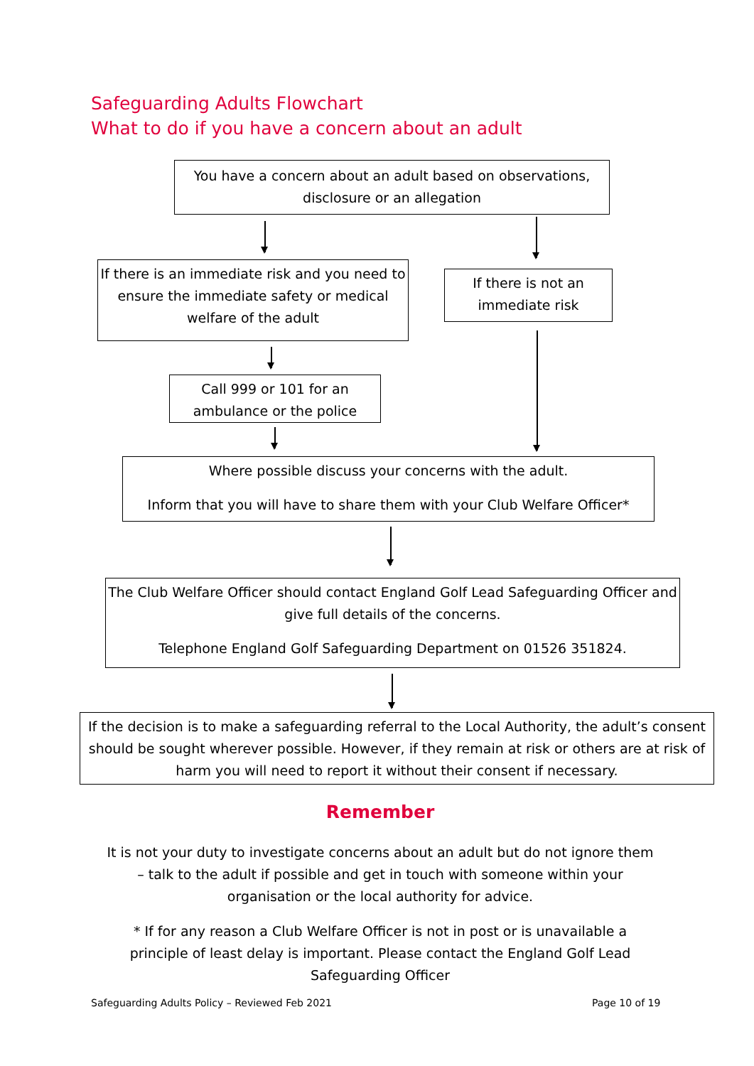Safeguarding Adults Flowchart
What to do if you have a concern about an adult
You have a concern about an adult based on observations, disclosure or an allegation
If there is an immediate risk and you need to ensure the immediate safety or medical welfare of the adult
If there is not an immediate risk
Call 999 or 101 for an ambulance or the police
Where possible discuss your concerns with the adult.
Inform that you will have to share them with your Club Welfare Officer*
The Club Welfare Officer should contact England Golf Lead Safeguarding Officer and give full details of the concerns.
Telephone England Golf Safeguarding Department on 01526 351824.
If the decision is to make a safeguarding referral to the Local Authority, the adult’s consent should be sought wherever possible. However, if they remain at risk or others are at risk of harm you will need to report it without their consent if necessary.
Remember
It is not your duty to investigate concerns about an adult but do not ignore them – talk to the adult if possible and get in touch with someone within your organisation or the local authority for advice.
* If for any reason a Club Welfare Officer is not in post or is unavailable a principle of least delay is important. Please contact the England Golf Lead Safeguarding Officer
Safeguarding Adults Policy – Reviewed Feb 2021
Page 10 of 19